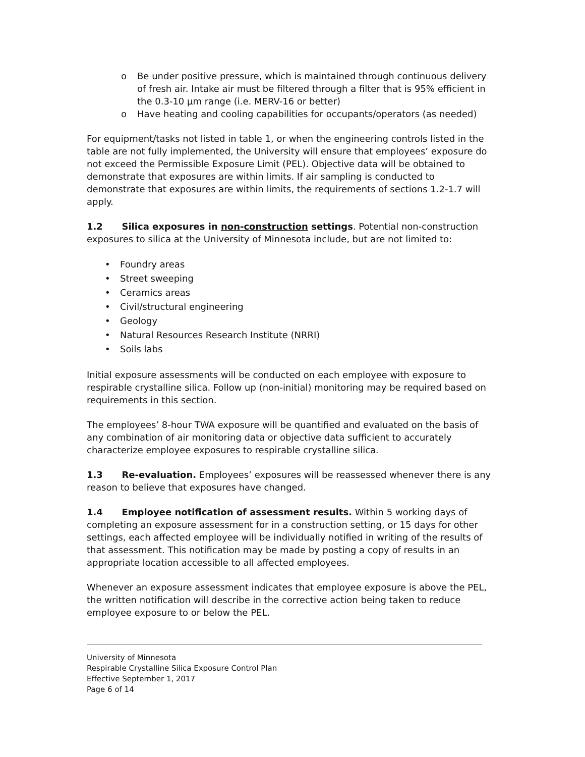o Be under positive pressure, which is maintained through continuous delivery of fresh air. Intake air must be filtered through a filter that is 95% efficient in the 0.3-10 µm range (i.e. MERV-16 or better)
o Have heating and cooling capabilities for occupants/operators (as needed)
For equipment/tasks not listed in table 1, or when the engineering controls listed in the table are not fully implemented, the University will ensure that employees’ exposure do not exceed the Permissible Exposure Limit (PEL). Objective data will be obtained to demonstrate that exposures are within limits. If air sampling is conducted to demonstrate that exposures are within limits, the requirements of sections 1.2-1.7 will apply.
1.2 Silica exposures in non-construction settings. Potential non-construction exposures to silica at the University of Minnesota include, but are not limited to:
• Foundry areas
• Street sweeping
• Ceramics areas
• Civil/structural engineering
• Geology
• Natural Resources Research Institute (NRRI)
• Soils labs
Initial exposure assessments will be conducted on each employee with exposure to respirable crystalline silica. Follow up (non-initial) monitoring may be required based on requirements in this section.
The employees’ 8-hour TWA exposure will be quantified and evaluated on the basis of any combination of air monitoring data or objective data sufficient to accurately characterize employee exposures to respirable crystalline silica.
1.3 Re-evaluation. Employees’ exposures will be reassessed whenever there is any reason to believe that exposures have changed.
1.4 Employee notification of assessment results. Within 5 working days of completing an exposure assessment for in a construction setting, or 15 days for other settings, each affected employee will be individually notified in writing of the results of that assessment. This notification may be made by posting a copy of results in an appropriate location accessible to all affected employees.
Whenever an exposure assessment indicates that employee exposure is above the PEL, the written notification will describe in the corrective action being taken to reduce employee exposure to or below the PEL.
University of Minnesota
Respirable Crystalline Silica Exposure Control Plan
Effective September 1, 2017
Page 6 of 14